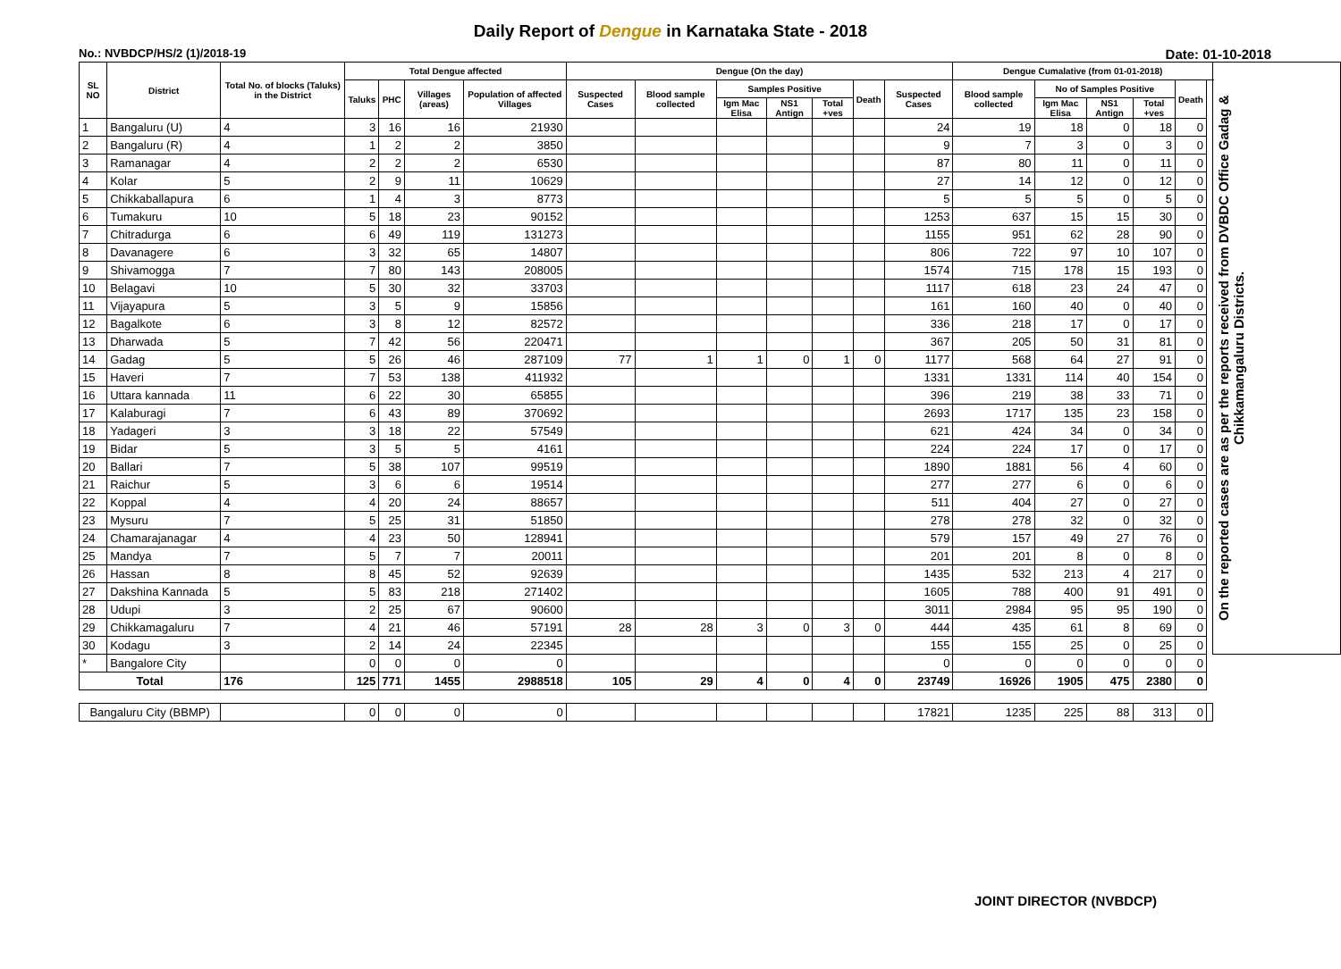Daily Report of Dengue in Karnataka State - 2018
No.: NVBDCP/HS/2 (1)/2018-19 Date: 01-10-2018
| SL NO | District | Total No. of blocks (Taluks) in the District | Total Dengue affected | | | | Dengue (On the day) | | | | | | | Dengue Cumalative (from 01-01-2018) | | | | | | On the reported cases are as per the reports received from DVBDC Office Gadag & Chikkamangaluru Districts. |
| --- | --- | --- | --- | --- | --- | --- | --- | --- | --- | --- | --- | --- | --- | --- | --- | --- | --- | --- | --- | --- |
| | | | Taluks | PHC | Villages (areas) | Population of affected Villages | Suspected Cases | Blood sample collected | Samples Positive | | | Death | Suspected Cases | Blood sample collected | No of Samples Positive | | | Death | | |
| | | | | | | | | | Igm Mac Elisa | NS1 Antign | Total +ves | | | | Igm Mac Elisa | NS1 Antign | Total +ves | | | |
| 1 | Bangaluru (U) | 4 | 3 | 16 | 16 | 21930 | | | | | | | 24 | 19 | 18 | 0 | 18 | 0 | | |
| 2 | Bangaluru (R) | 4 | 1 | 2 | 2 | 3850 | | | | | | | 9 | 7 | 3 | 0 | 3 | 0 | | |
| 3 | Ramanagar | 4 | 2 | 2 | 2 | 6530 | | | | | | | 87 | 80 | 11 | 0 | 11 | 0 | | |
| 4 | Kolar | 5 | 2 | 9 | 11 | 10629 | | | | | | | 27 | 14 | 12 | 0 | 12 | 0 | | |
| 5 | Chikkaballapura | 6 | 1 | 4 | 3 | 8773 | | | | | | | 5 | 5 | 5 | 0 | 5 | 0 | | |
| 6 | Tumakuru | 10 | 5 | 18 | 23 | 90152 | | | | | | | 1253 | 637 | 15 | 15 | 30 | 0 | | |
| 7 | Chitradurga | 6 | 6 | 49 | 119 | 131273 | | | | | | | 1155 | 951 | 62 | 28 | 90 | 0 | | |
| 8 | Davanagere | 6 | 3 | 32 | 65 | 14807 | | | | | | | 806 | 722 | 97 | 10 | 107 | 0 | | |
| 9 | Shivamogga | 7 | 7 | 80 | 143 | 208005 | | | | | | | 1574 | 715 | 178 | 15 | 193 | 0 | | |
| 10 | Belagavi | 10 | 5 | 30 | 32 | 33703 | | | | | | | 1117 | 618 | 23 | 24 | 47 | 0 | | |
| 11 | Vijayapura | 5 | 3 | 5 | 9 | 15856 | | | | | | | 161 | 160 | 40 | 0 | 40 | 0 | | |
| 12 | Bagalkote | 6 | 3 | 8 | 12 | 82572 | | | | | | | 336 | 218 | 17 | 0 | 17 | 0 | | |
| 13 | Dharwada | 5 | 7 | 42 | 56 | 220471 | | | | | | | 367 | 205 | 50 | 31 | 81 | 0 | | |
| 14 | Gadag | 5 | 5 | 26 | 46 | 287109 | 77 | 1 | 1 | 0 | 1 | 0 | 1177 | 568 | 64 | 27 | 91 | 0 | | |
| 15 | Haveri | 7 | 7 | 53 | 138 | 411932 | | | | | | | 1331 | 1331 | 114 | 40 | 154 | 0 | | |
| 16 | Uttara kannada | 11 | 6 | 22 | 30 | 65855 | | | | | | | 396 | 219 | 38 | 33 | 71 | 0 | | |
| 17 | Kalaburagi | 7 | 6 | 43 | 89 | 370692 | | | | | | | 2693 | 1717 | 135 | 23 | 158 | 0 | | |
| 18 | Yadageri | 3 | 3 | 18 | 22 | 57549 | | | | | | | 621 | 424 | 34 | 0 | 34 | 0 | | |
| 19 | Bidar | 5 | 3 | 5 | 5 | 4161 | | | | | | | 224 | 224 | 17 | 0 | 17 | 0 | | |
| 20 | Ballari | 7 | 5 | 38 | 107 | 99519 | | | | | | | 1890 | 1881 | 56 | 4 | 60 | 0 | | |
| 21 | Raichur | 5 | 3 | 6 | 6 | 19514 | | | | | | | 277 | 277 | 6 | 0 | 6 | 0 | | |
| 22 | Koppal | 4 | 4 | 20 | 24 | 88657 | | | | | | | 511 | 404 | 27 | 0 | 27 | 0 | | |
| 23 | Mysuru | 7 | 5 | 25 | 31 | 51850 | | | | | | | 278 | 278 | 32 | 0 | 32 | 0 | | |
| 24 | Chamarajanagar | 4 | 4 | 23 | 50 | 128941 | | | | | | | 579 | 157 | 49 | 27 | 76 | 0 | | |
| 25 | Mandya | 7 | 5 | 7 | 7 | 20011 | | | | | | | 201 | 201 | 8 | 0 | 8 | 0 | | |
| 26 | Hassan | 8 | 8 | 45 | 52 | 92639 | | | | | | | 1435 | 532 | 213 | 4 | 217 | 0 | | |
| 27 | Dakshina Kannada | 5 | 5 | 83 | 218 | 271402 | | | | | | | 1605 | 788 | 400 | 91 | 491 | 0 | | |
| 28 | Udupi | 3 | 2 | 25 | 67 | 90600 | | | | | | | 3011 | 2984 | 95 | 95 | 190 | 0 | | |
| 29 | Chikkamagaluru | 7 | 4 | 21 | 46 | 57191 | 28 | 28 | 3 | 0 | 3 | 0 | 444 | 435 | 61 | 8 | 69 | 0 | | |
| 30 | Kodagu | 3 | 2 | 14 | 24 | 22345 | | | | | | | 155 | 155 | 25 | 0 | 25 | 0 | | |
| * | Bangalore City | | 0 | 0 | 0 | 0 | | | | | | | 0 | 0 | 0 | 0 | 0 | 0 | | |
| Total | | 176 | 125 | 771 | 1455 | 2988518 | 105 | 29 | 4 | 0 | 4 | 0 | 23749 | 16926 | 1905 | 475 | 2380 | 0 | | |
| Bangaluru City (BBMP) | | | 0 | 0 | 0 | 0 | | | | | | | 17821 | 1235 | 225 | 88 | 313 | 0 | | |
JOINT DIRECTOR (NVBDCP)